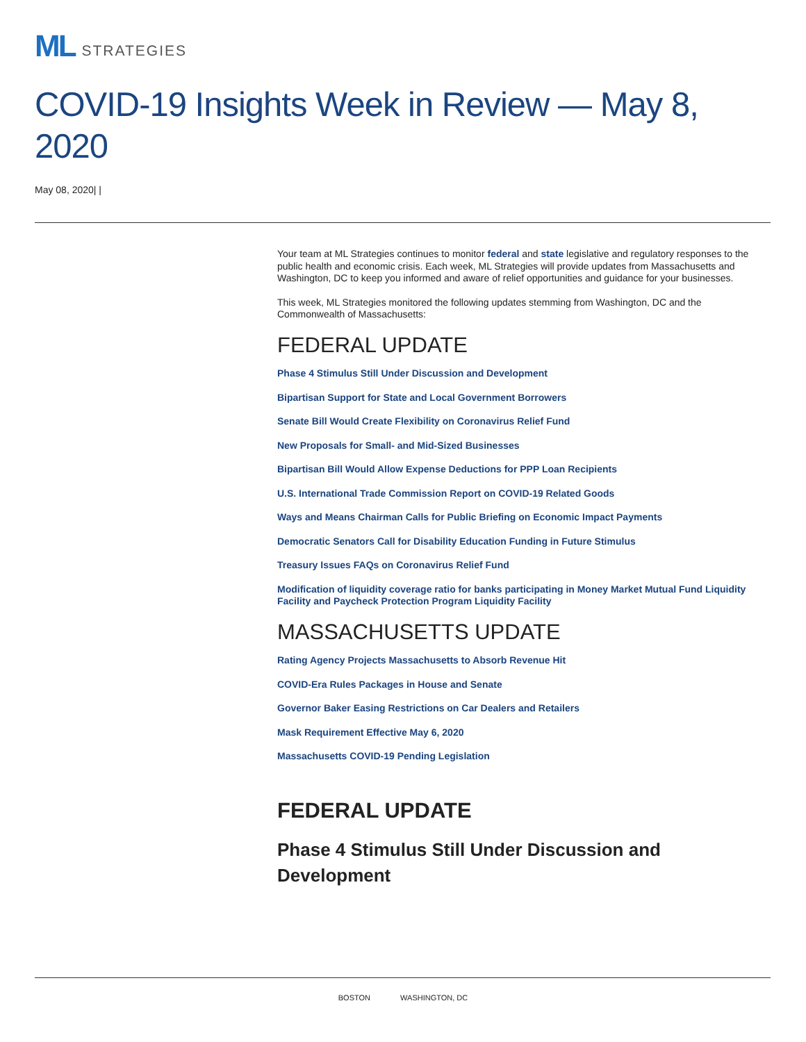ML STRATEGIES
COVID-19 Insights Week in Review — May 8, 2020
May 08, 2020| |
Your team at ML Strategies continues to monitor federal and state legislative and regulatory responses to the public health and economic crisis. Each week, ML Strategies will provide updates from Massachusetts and Washington, DC to keep you informed and aware of relief opportunities and guidance for your businesses.
This week, ML Strategies monitored the following updates stemming from Washington, DC and the Commonwealth of Massachusetts:
FEDERAL UPDATE
Phase 4 Stimulus Still Under Discussion and Development
Bipartisan Support for State and Local Government Borrowers
Senate Bill Would Create Flexibility on Coronavirus Relief Fund
New Proposals for Small- and Mid-Sized Businesses
Bipartisan Bill Would Allow Expense Deductions for PPP Loan Recipients
U.S. International Trade Commission Report on COVID-19 Related Goods
Ways and Means Chairman Calls for Public Briefing on Economic Impact Payments
Democratic Senators Call for Disability Education Funding in Future Stimulus
Treasury Issues FAQs on Coronavirus Relief Fund
Modification of liquidity coverage ratio for banks participating in Money Market Mutual Fund Liquidity Facility and Paycheck Protection Program Liquidity Facility
MASSACHUSETTS UPDATE
Rating Agency Projects Massachusetts to Absorb Revenue Hit
COVID-Era Rules Packages in House and Senate
Governor Baker Easing Restrictions on Car Dealers and Retailers
Mask Requirement Effective May 6, 2020
Massachusetts COVID-19 Pending Legislation
FEDERAL UPDATE
Phase 4 Stimulus Still Under Discussion and Development
BOSTON WASHINGTON, DC